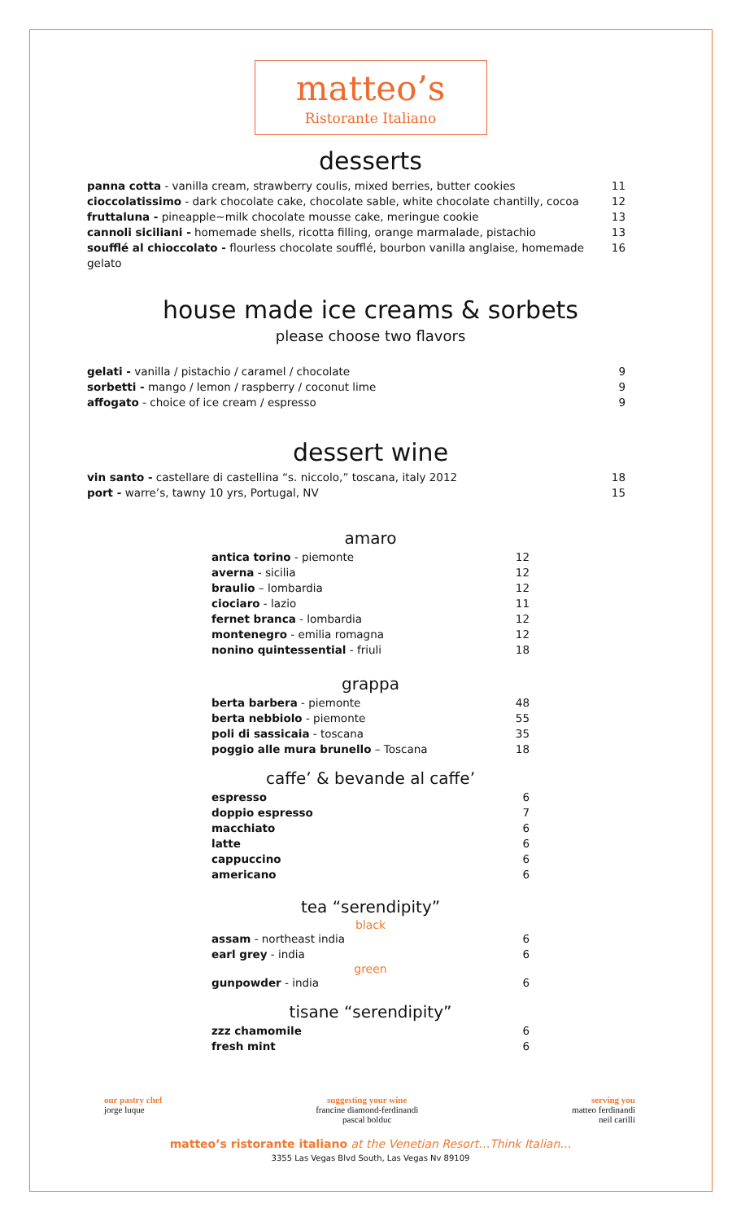matteo’s
Ristorante Italiano
desserts
panna cotta - vanilla cream, strawberry coulis, mixed berries, butter cookies 11
cioccolatissimo - dark chocolate cake, chocolate sable, white chocolate chantilly, cocoa 12
fruttaluna - pineapple~milk chocolate mousse cake, meringue cookie 13
cannoli siciliani - homemade shells, ricotta filling, orange marmalade, pistachio 13
soufflé al chioccolato - flourless chocolate soufflé, bourbon vanilla anglaise, homemade gelato 16
house made ice creams & sorbets
please choose two flavors
gelati - vanilla / pistachio / caramel / chocolate 9
sorbetti - mango / lemon / raspberry / coconut lime 9
affogato - choice of ice cream / espresso 9
dessert wine
vin santo - castellare di castellina “s. niccolo,” toscana, italy 2012 18
port - warre’s, tawny 10 yrs, Portugal, NV 15
amaro
antica torino - piemonte 12
averna - sicilia 12
braulio – lombardia 12
ciociaro - lazio 11
fernet branca - lombardia 12
montenegro - emilia romagna 12
nonino quintessential - friuli 18
grappa
berta barbera - piemonte 48
berta nebbiolo - piemonte 55
poli di sassicaia - toscana 35
poggio alle mura brunello – Toscana 18
caffe’ & bevande al caffe’
espresso 6
doppio espresso 7
macchiato 6
latte 6
cappuccino 6
americano 6
tea “serendipity”
black
assam - northeast india 6
earl grey - india 6
green
gunpowder - india 6
tisane “serendipity”
zzz chamomile 6
fresh mint 6
our pastry chef
jorge luque
suggesting your wine
francine diamond-ferdinandi
pascal bolduc
serving you
matteo ferdinandi
neil carilli
matteo’s ristorante italiano at the Venetian Resort…Think Italian…
3355 Las Vegas Blvd South, Las Vegas Nv 89109